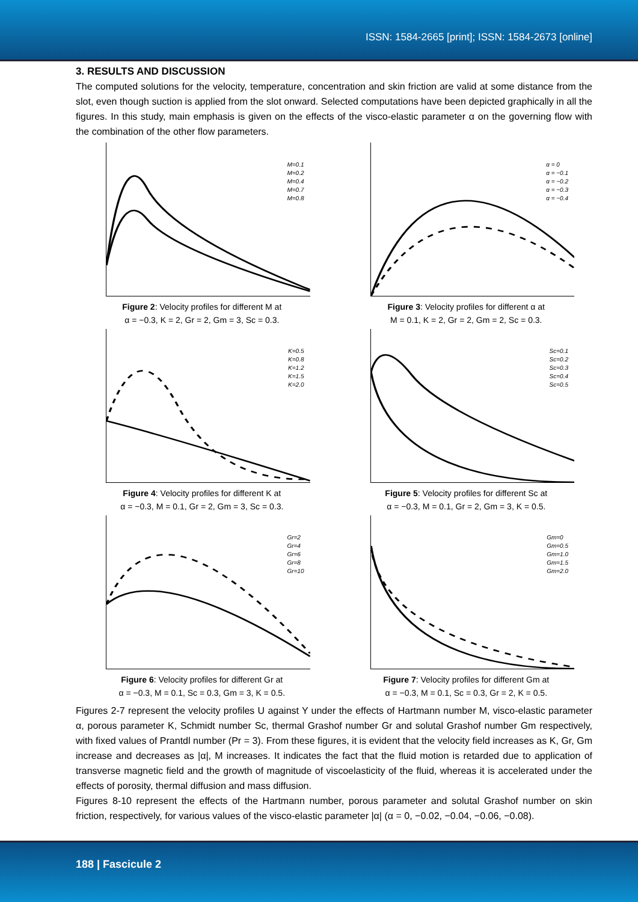ISSN: 1584-2665 [print]; ISSN: 1584-2673 [online]
3. RESULTS AND DISCUSSION
The computed solutions for the velocity, temperature, concentration and skin friction are valid at some distance from the slot, even though suction is applied from the slot onward. Selected computations have been depicted graphically in all the figures. In this study, main emphasis is given on the effects of the visco-elastic parameter α on the governing flow with the combination of the other flow parameters.
M=0.1
M=0.2
M=0.4
M=0.7
M=0.8
Figure 2: Velocity profiles for different M at
α = −0.3, K = 2, Gr = 2, Gm = 3, Sc = 0.3.
α = 0
α = −0.1
α = −0.2
α = −0.3
α = −0.4
Figure 3: Velocity profiles for different α at
M = 0.1, K = 2, Gr = 2, Gm = 2, Sc = 0.3.
K=0.5
K=0.8
K=1.2
K=1.5
K=2.0
Figure 4: Velocity profiles for different K at
α = −0.3, M = 0.1, Gr = 2, Gm = 3, Sc = 0.3.
Sc=0.1
Sc=0.2
Sc=0.3
Sc=0.4
Sc=0.5
Figure 5: Velocity profiles for different Sc at
α = −0.3, M = 0.1, Gr = 2, Gm = 3, K = 0.5.
Gr=2
Gr=4
Gr=6
Gr=8
Gr=10
Figure 6: Velocity profiles for different Gr at
α = −0.3, M = 0.1, Sc = 0.3, Gm = 3, K = 0.5.
Gm=0
Gm=0.5
Gm=1.0
Gm=1.5
Gm=2.0
Figure 7: Velocity profiles for different Gm at
α = −0.3, M = 0.1, Sc = 0.3, Gr = 2, K = 0.5.
Figures 2-7 represent the velocity profiles U against Y under the effects of Hartmann number M, visco-elastic parameter α, porous parameter K, Schmidt number Sc, thermal Grashof number Gr and solutal Grashof number Gm respectively, with fixed values of Prantdl number (Pr = 3). From these figures, it is evident that the velocity field increases as K, Gr, Gm increase and decreases as |α|, M increases. It indicates the fact that the fluid motion is retarded due to application of transverse magnetic field and the growth of magnitude of viscoelasticity of the fluid, whereas it is accelerated under the effects of porosity, thermal diffusion and mass diffusion.
Figures 8-10 represent the effects of the Hartmann number, porous parameter and solutal Grashof number on skin friction, respectively, for various values of the visco-elastic parameter |α| (α = 0, −0.02, −0.04, −0.06, −0.08).
188 | Fascicule 2